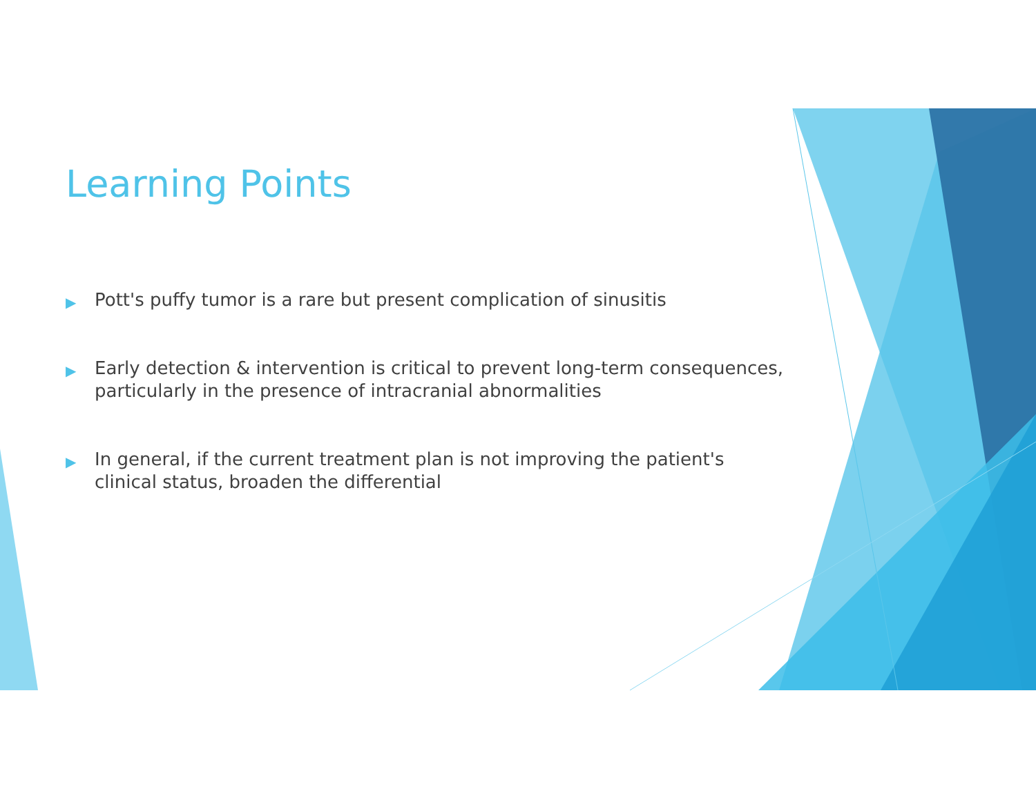Learning Points
▶ Pott's puffy tumor is a rare but present complication of sinusitis
▶ Early detection & intervention is critical to prevent long-term consequences, particularly in the presence of intracranial abnormalities
▶ In general, if the current treatment plan is not improving the patient's clinical status, broaden the differential